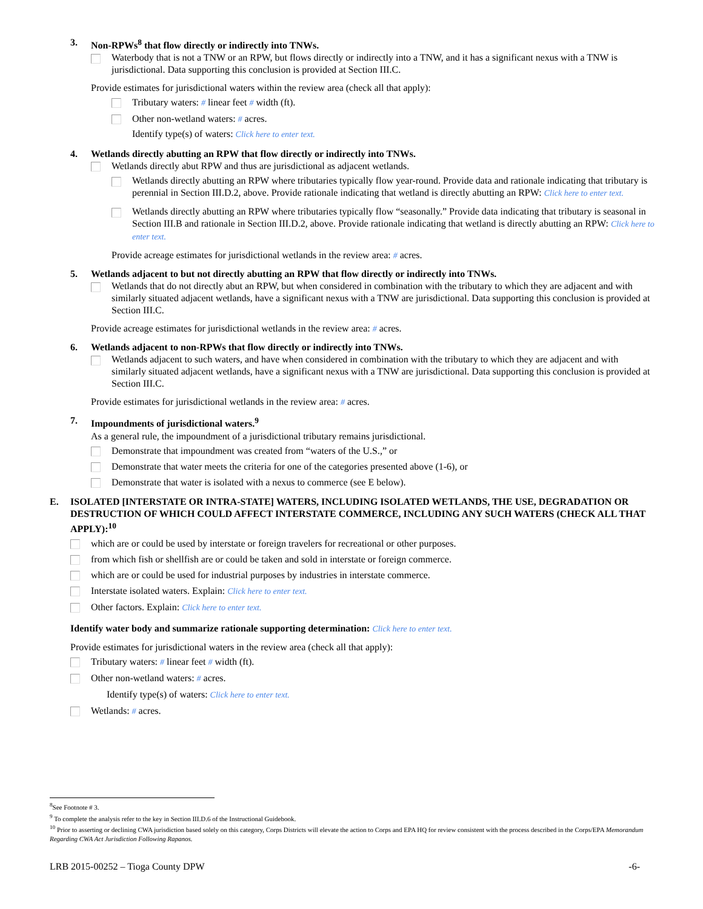3. Non-RPWs<sup>8</sup> that flow directly or indirectly into TNWs.
Waterbody that is not a TNW or an RPW, but flows directly or indirectly into a TNW, and it has a significant nexus with a TNW is jurisdictional. Data supporting this conclusion is provided at Section III.C.
Provide estimates for jurisdictional waters within the review area (check all that apply):
Tributary waters: # linear feet # width (ft).
Other non-wetland waters: # acres.
Identify type(s) of waters: Click here to enter text.
4. Wetlands directly abutting an RPW that flow directly or indirectly into TNWs.
Wetlands directly abut RPW and thus are jurisdictional as adjacent wetlands.
Wetlands directly abutting an RPW where tributaries typically flow year-round. Provide data and rationale indicating that tributary is perennial in Section III.D.2, above. Provide rationale indicating that wetland is directly abutting an RPW: Click here to enter text.
Wetlands directly abutting an RPW where tributaries typically flow “seasonally.” Provide data indicating that tributary is seasonal in Section III.B and rationale in Section III.D.2, above. Provide rationale indicating that wetland is directly abutting an RPW: Click here to enter text.
Provide acreage estimates for jurisdictional wetlands in the review area: # acres.
5. Wetlands adjacent to but not directly abutting an RPW that flow directly or indirectly into TNWs.
Wetlands that do not directly abut an RPW, but when considered in combination with the tributary to which they are adjacent and with similarly situated adjacent wetlands, have a significant nexus with a TNW are jurisdictional. Data supporting this conclusion is provided at Section III.C.
Provide acreage estimates for jurisdictional wetlands in the review area: # acres.
6. Wetlands adjacent to non-RPWs that flow directly or indirectly into TNWs.
Wetlands adjacent to such waters, and have when considered in combination with the tributary to which they are adjacent and with similarly situated adjacent wetlands, have a significant nexus with a TNW are jurisdictional. Data supporting this conclusion is provided at Section III.C.
Provide estimates for jurisdictional wetlands in the review area: # acres.
7. Impoundments of jurisdictional waters.<sup>9</sup>
As a general rule, the impoundment of a jurisdictional tributary remains jurisdictional.
Demonstrate that impoundment was created from “waters of the U.S.,” or
Demonstrate that water meets the criteria for one of the categories presented above (1-6), or
Demonstrate that water is isolated with a nexus to commerce (see E below).
E. ISOLATED [INTERSTATE OR INTRA-STATE] WATERS, INCLUDING ISOLATED WETLANDS, THE USE, DEGRADATION OR DESTRUCTION OF WHICH COULD AFFECT INTERSTATE COMMERCE, INCLUDING ANY SUCH WATERS (CHECK ALL THAT APPLY):<sup>10</sup>
which are or could be used by interstate or foreign travelers for recreational or other purposes.
from which fish or shellfish are or could be taken and sold in interstate or foreign commerce.
which are or could be used for industrial purposes by industries in interstate commerce.
Interstate isolated waters. Explain: Click here to enter text.
Other factors. Explain: Click here to enter text.
Identify water body and summarize rationale supporting determination: Click here to enter text.
Provide estimates for jurisdictional waters in the review area (check all that apply):
Tributary waters: # linear feet # width (ft).
Other non-wetland waters: # acres.
Identify type(s) of waters: Click here to enter text.
Wetlands: # acres.
<sup>8</sup> See Footnote # 3.
<sup>9</sup> To complete the analysis refer to the key in Section III.D.6 of the Instructional Guidebook.
<sup>10</sup> Prior to asserting or declining CWA jurisdiction based solely on this category, Corps Districts will elevate the action to Corps and EPA HQ for review consistent with the process described in the Corps/EPA Memorandum Regarding CWA Act Jurisdiction Following Rapanos.
LRB 2015-00252 – Tioga County DPW -6-